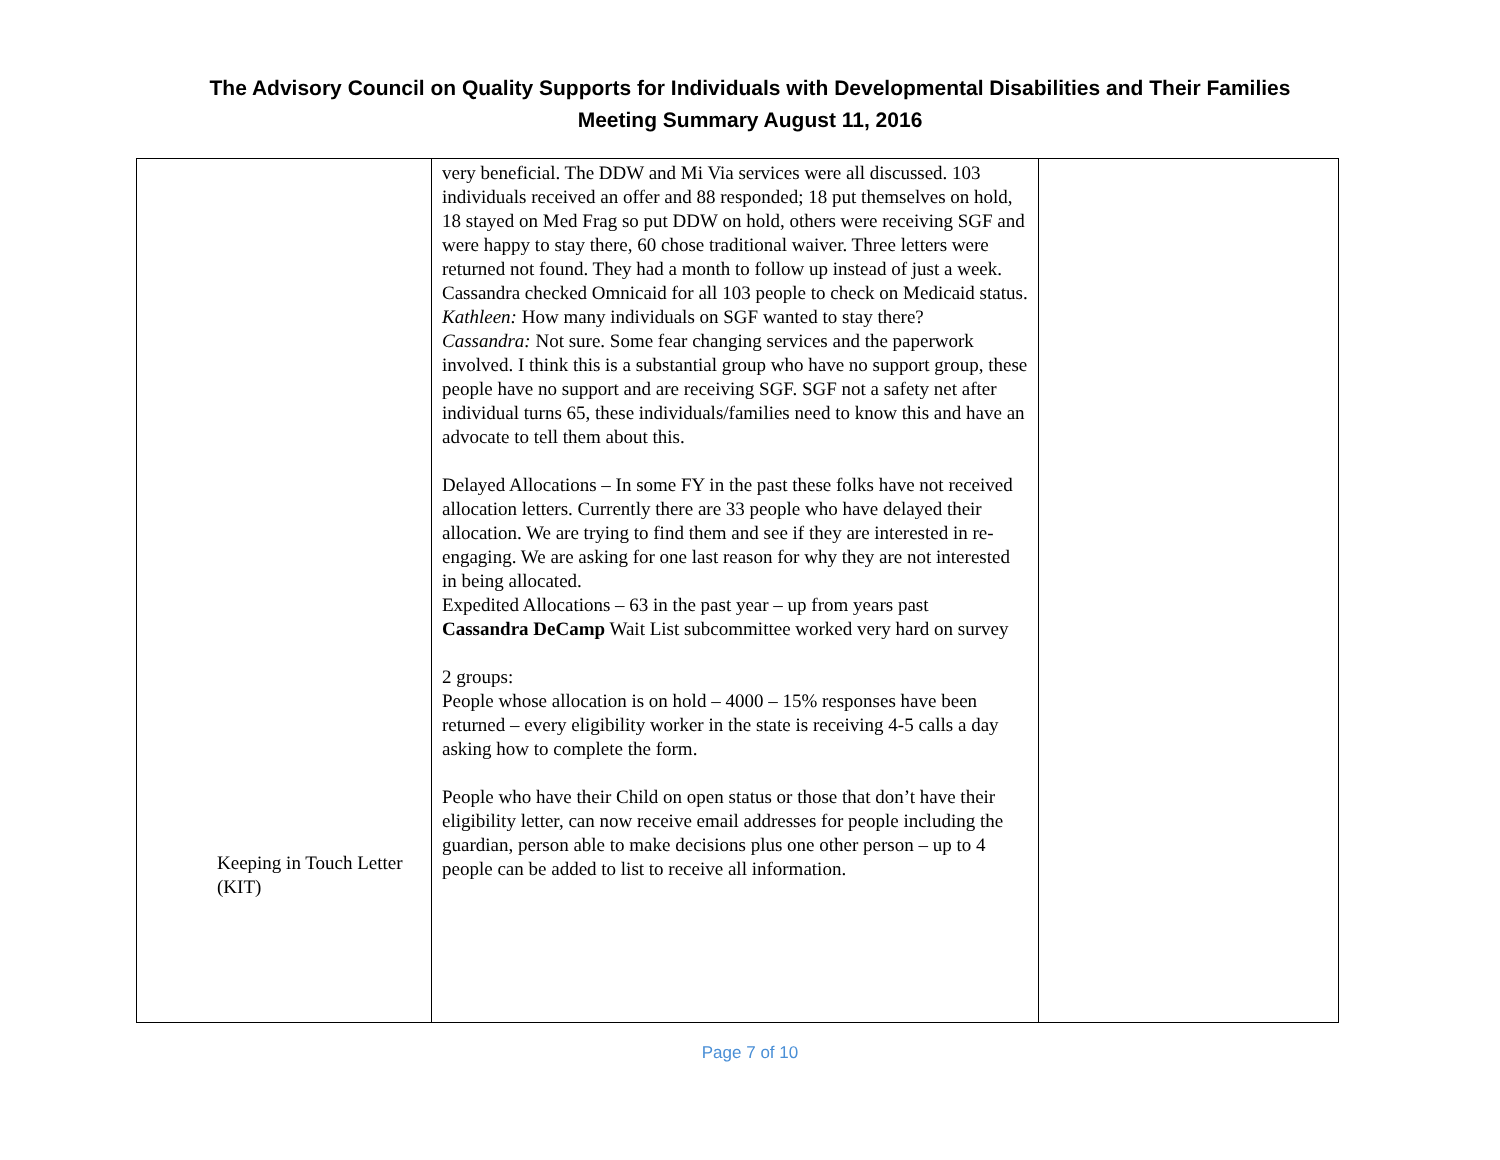The Advisory Council on Quality Supports for Individuals with Developmental Disabilities and Their Families
Meeting Summary August 11, 2016
| Keeping in Touch Letter (KIT) | very beneficial. The DDW and Mi Via services were all discussed. 103 individuals received an offer and 88 responded; 18 put themselves on hold, 18 stayed on Med Frag so put DDW on hold, others were receiving SGF and were happy to stay there, 60 chose traditional waiver. Three letters were returned not found. They had a month to follow up instead of just a week. Cassandra checked Omnicaid for all 103 people to check on Medicaid status. Kathleen: How many individuals on SGF wanted to stay there? Cassandra: Not sure. Some fear changing services and the paperwork involved. I think this is a substantial group who have no support group, these people have no support and are receiving SGF. SGF not a safety net after individual turns 65, these individuals/families need to know this and have an advocate to tell them about this. Delayed Allocations – In some FY in the past these folks have not received allocation letters. Currently there are 33 people who have delayed their allocation. We are trying to find them and see if they are interested in re-engaging. We are asking for one last reason for why they are not interested in being allocated. Expedited Allocations – 63 in the past year – up from years past Cassandra DeCamp Wait List subcommittee worked very hard on survey 2 groups: People whose allocation is on hold – 4000 – 15% responses have been returned – every eligibility worker in the state is receiving 4-5 calls a day asking how to complete the form. People who have their Child on open status or those that don’t have their eligibility letter, can now receive email addresses for people including the guardian, person able to make decisions plus one other person – up to 4 people can be added to list to receive all information. | |
Page 7 of 10